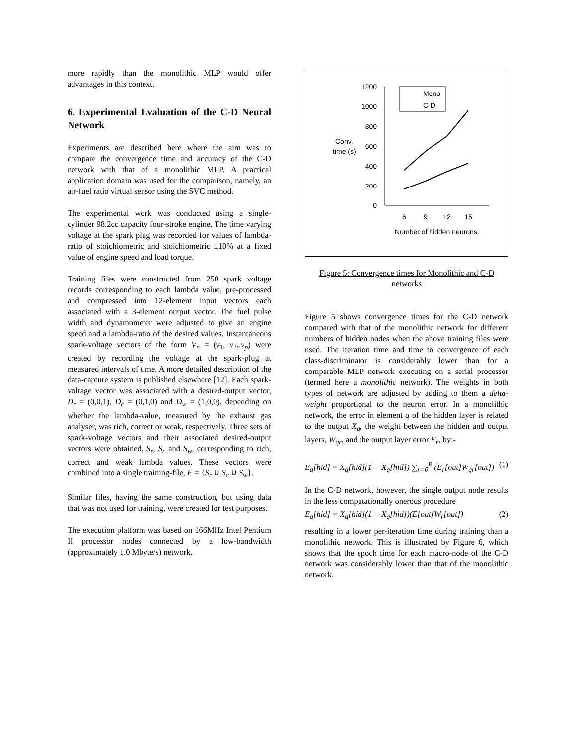more rapidly than the monolithic MLP would offer advantages in this context.
6. Experimental Evaluation of the C-D Neural Network
Experiments are described here where the aim was to compare the convergence time and accuracy of the C-D network with that of a monolithic MLP. A practical application domain was used for the comparison, namely, an air-fuel ratio virtual sensor using the SVC method.
The experimental work was conducted using a single-cylinder 98.2cc capacity four-stroke engine. The time varying voltage at the spark plug was recorded for values of lambda-ratio of stoichiometric and stoichiometric ±10% at a fixed value of engine speed and load torque.
Training files were constructed from 250 spark voltage records corresponding to each lambda value, pre-processed and compressed into 12-element input vectors each associated with a 3-element output vector. The fuel pulse width and dynamometer were adjusted to give an engine speed and a lambda-ratio of the desired values. Instantaneous spark-voltage vectors of the form V<sub>n</sub> = (v<sub>1</sub>, v<sub>2</sub>..v<sub>p</sub>) were created by recording the voltage at the spark-plug at measured intervals of time. A more detailed description of the data-capture system is published elsewhere [12]. Each spark-voltage vector was associated with a desired-output vector, D<sub>r</sub> = (0,0,1), D<sub>c</sub> = (0,1,0) and D<sub>w</sub> = (1,0,0), depending on whether the lambda-value, measured by the exhaust gas analyser, was rich, correct or weak, respectively. Three sets of spark-voltage vectors and their associated desired-output vectors were obtained, S<sub>r</sub>, S<sub>c</sub> and S<sub>w</sub>, corresponding to rich, correct and weak lambda values. These vectors were combined into a single training-file, F = {S<sub>r</sub> ∪ S<sub>c</sub> ∪ S<sub>w</sub>}.
Similar files, having the same construction, but using data that was not used for training, were created for test purposes.
The execution platform was based on 166MHz Intel Pentium II processor nodes connected by a low-bandwidth (approximately 1.0 Mbyte/s) network.
1200
1000
800
600
400
200
0
Conv.
time (s)
6
9
12
15
Number of hidden neurons
Mono
C-D
Figure 5: Convergence times for Monolithic and C-D networks
Figure 5 shows convergence times for the C-D network compared with that of the monolithic network for different numbers of hidden nodes when the above training files were used. The iteration time and time to convergence of each class-discriminator is considerably lower than for a comparable MLP network executing on a serial processor (termed here a monolithic network). The weights in both types of network are adjusted by adding to them a delta-weight proportional to the neuron error. In a monolithic network, the error in element q of the hidden layer is related to the output X<sub>q</sub>, the weight between the hidden and output layers, W<sub>qr</sub>, and the output layer error E<sub>r</sub>, by:-
E<sub>q</sub>[hid] = X<sub>q</sub>[hid](1 − X<sub>q</sub>[hid]) ∑<sub>r=0</sub><sup>R</sup> (E<sub>r</sub>[out]W<sub>qr</sub>[out]) (1)
In the C-D network, however, the single output node results in the less computationally onerous procedure
E<sub>q</sub>[hid] = X<sub>q</sub>[hid](1 − X<sub>q</sub>[hid])(E[out]W<sub>r</sub>[out]) (2)
resulting in a lower per-iteration time during training than a monolithic network. This is illustrated by Figure 6, which shows that the epoch time for each macro-node of the C-D network was considerably lower than that of the monolithic network.